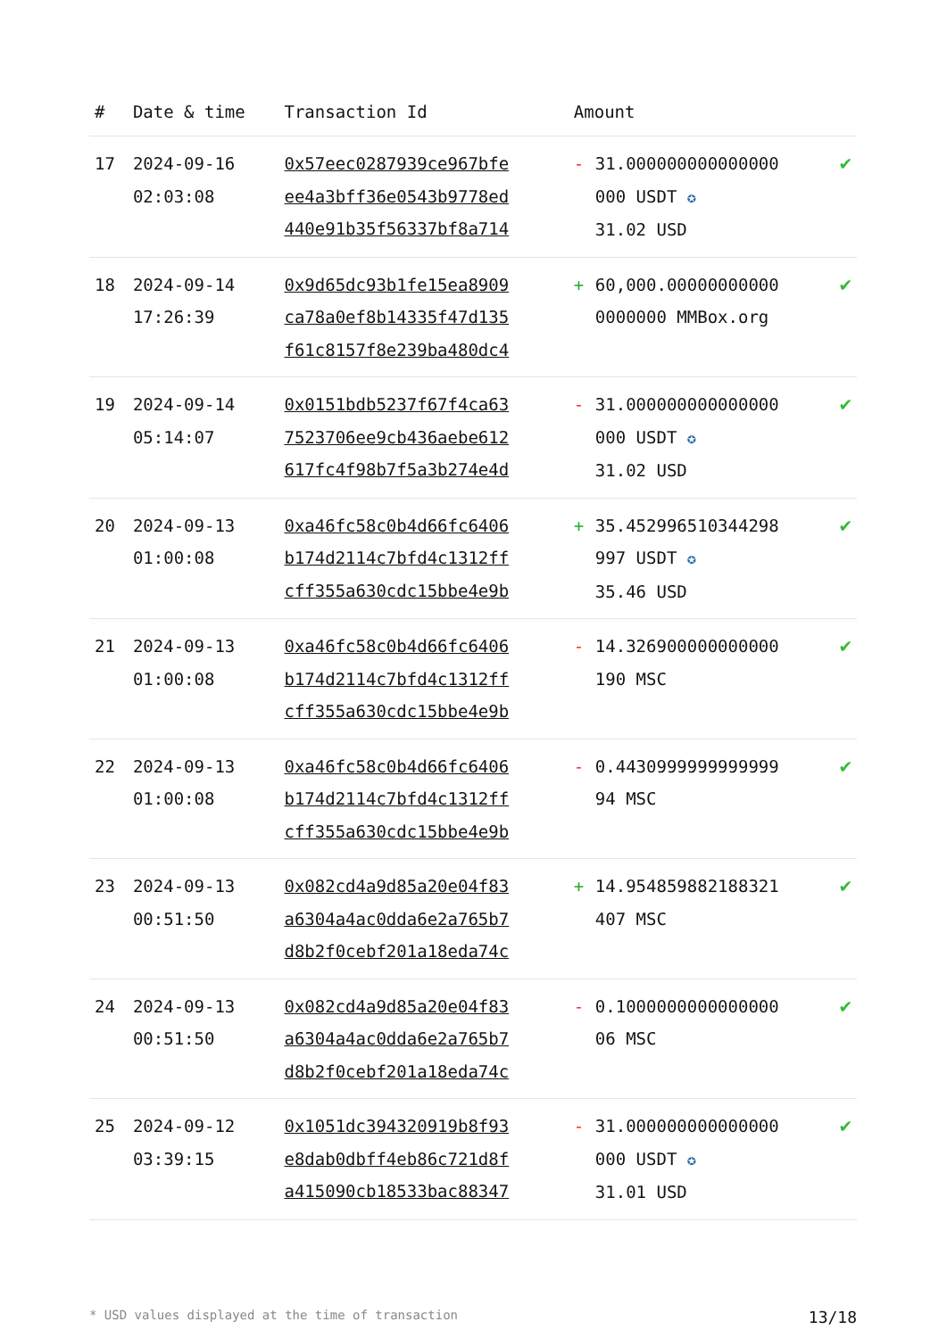| # | Date & time | Transaction Id | Amount | | |
| --- | --- | --- | --- | --- | --- |
| 17 | 2024-09-16 02:03:08 | 0x57eec0287939ce967bfe ee4a3bff36e0543b9778ed 440e91b35f56337bf8a714 | - | 31.000000000000000 000 USDT ✪ 31.02 USD | ✔ |
| 18 | 2024-09-14 17:26:39 | 0x9d65dc93b1fe15ea8909 ca78a0ef8b14335f47d135 f61c8157f8e239ba480dc4 | + | 60,000.00000000000 0000000 MMBox.org | ✔ |
| 19 | 2024-09-14 05:14:07 | 0x0151bdb5237f67f4ca63 7523706ee9cb436aebe612 617fc4f98b7f5a3b274e4d | - | 31.000000000000000 000 USDT ✪ 31.02 USD | ✔ |
| 20 | 2024-09-13 01:00:08 | 0xa46fc58c0b4d66fc6406 b174d2114c7bfd4c1312ff cff355a630cdc15bbe4e9b | + | 35.452996510344298 997 USDT ✪ 35.46 USD | ✔ |
| 21 | 2024-09-13 01:00:08 | 0xa46fc58c0b4d66fc6406 b174d2114c7bfd4c1312ff cff355a630cdc15bbe4e9b | - | 14.326900000000000 190 MSC | ✔ |
| 22 | 2024-09-13 01:00:08 | 0xa46fc58c0b4d66fc6406 b174d2114c7bfd4c1312ff cff355a630cdc15bbe4e9b | - | 0.4430999999999999 94 MSC | ✔ |
| 23 | 2024-09-13 00:51:50 | 0x082cd4a9d85a20e04f83 a6304a4ac0dda6e2a765b7 d8b2f0cebf201a18eda74c | + | 14.954859882188321 407 MSC | ✔ |
| 24 | 2024-09-13 00:51:50 | 0x082cd4a9d85a20e04f83 a6304a4ac0dda6e2a765b7 d8b2f0cebf201a18eda74c | - | 0.1000000000000000 06 MSC | ✔ |
| 25 | 2024-09-12 03:39:15 | 0x1051dc394320919b8f93 e8dab0dbff4eb86c721d8f a415090cb18533bac88347 | - | 31.000000000000000 000 USDT ✪ 31.01 USD | ✔ |
* USD values displayed at the time of transaction 13/18